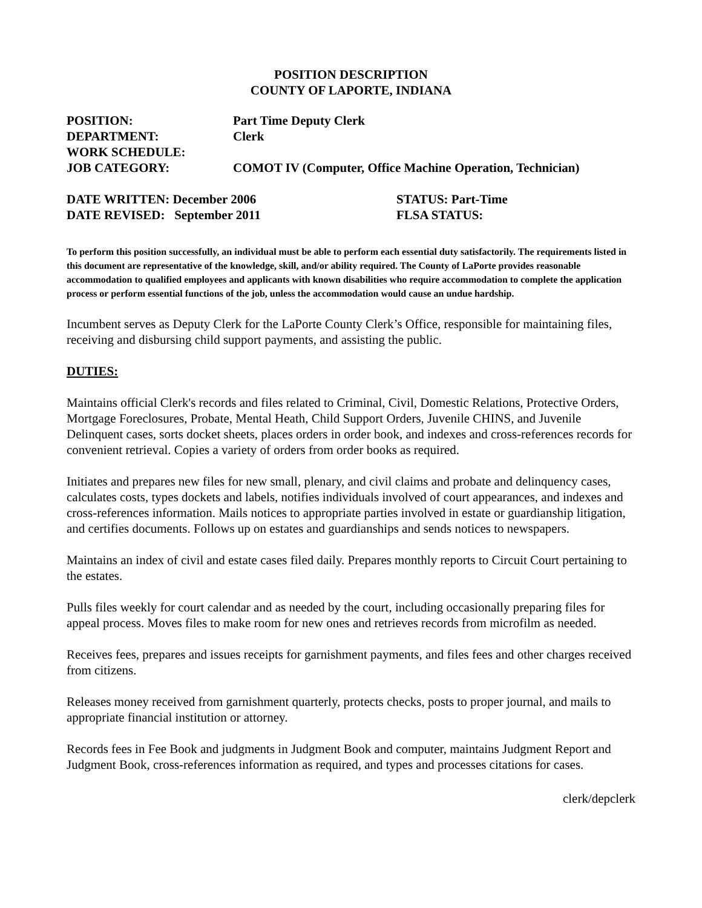POSITION DESCRIPTION
COUNTY OF LAPORTE, INDIANA
POSITION: Part Time Deputy Clerk
DEPARTMENT: Clerk
WORK SCHEDULE:
JOB CATEGORY: COMOT IV (Computer, Office Machine Operation, Technician)
DATE WRITTEN: December 2006 STATUS: Part-Time
DATE REVISED: September 2011 FLSA STATUS:
To perform this position successfully, an individual must be able to perform each essential duty satisfactorily. The requirements listed in this document are representative of the knowledge, skill, and/or ability required. The County of LaPorte provides reasonable accommodation to qualified employees and applicants with known disabilities who require accommodation to complete the application process or perform essential functions of the job, unless the accommodation would cause an undue hardship.
Incumbent serves as Deputy Clerk for the LaPorte County Clerk’s Office, responsible for maintaining files, receiving and disbursing child support payments, and assisting the public.
DUTIES:
Maintains official Clerk's records and files related to Criminal, Civil, Domestic Relations, Protective Orders, Mortgage Foreclosures, Probate, Mental Heath, Child Support Orders, Juvenile CHINS, and Juvenile Delinquent cases, sorts docket sheets, places orders in order book, and indexes and cross-references records for convenient retrieval. Copies a variety of orders from order books as required.
Initiates and prepares new files for new small, plenary, and civil claims and probate and delinquency cases, calculates costs, types dockets and labels, notifies individuals involved of court appearances, and indexes and cross-references information. Mails notices to appropriate parties involved in estate or guardianship litigation, and certifies documents. Follows up on estates and guardianships and sends notices to newspapers.
Maintains an index of civil and estate cases filed daily. Prepares monthly reports to Circuit Court pertaining to the estates.
Pulls files weekly for court calendar and as needed by the court, including occasionally preparing files for appeal process. Moves files to make room for new ones and retrieves records from microfilm as needed.
Receives fees, prepares and issues receipts for garnishment payments, and files fees and other charges received from citizens.
Releases money received from garnishment quarterly, protects checks, posts to proper journal, and mails to appropriate financial institution or attorney.
Records fees in Fee Book and judgments in Judgment Book and computer, maintains Judgment Report and Judgment Book, cross-references information as required, and types and processes citations for cases.
clerk/depclerk